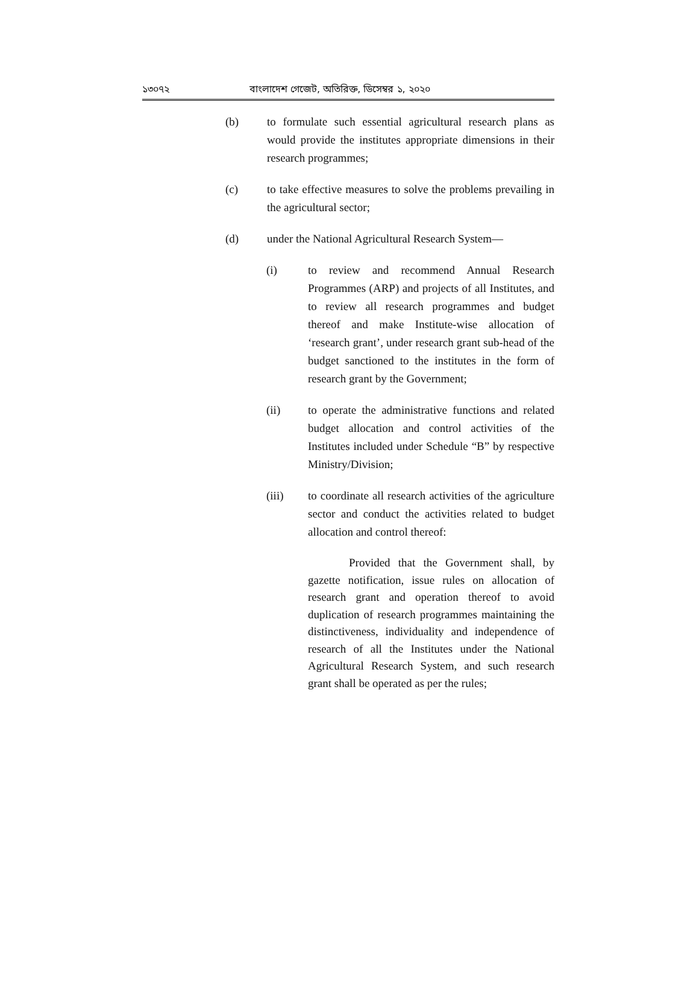১৩০৭২ বাংলাদেশ গেজেট, অতিরিক্ত, ডিসেম্বর ১, ২০২০
(b) to formulate such essential agricultural research plans as would provide the institutes appropriate dimensions in their research programmes;
(c) to take effective measures to solve the problems prevailing in the agricultural sector;
(d) under the National Agricultural Research System—
(i) to review and recommend Annual Research Programmes (ARP) and projects of all Institutes, and to review all research programmes and budget thereof and make Institute-wise allocation of ‘research grant’, under research grant sub-head of the budget sanctioned to the institutes in the form of research grant by the Government;
(ii) to operate the administrative functions and related budget allocation and control activities of the Institutes included under Schedule “B” by respective Ministry/Division;
(iii) to coordinate all research activities of the agriculture sector and conduct the activities related to budget allocation and control thereof:
Provided that the Government shall, by gazette notification, issue rules on allocation of research grant and operation thereof to avoid duplication of research programmes maintaining the distinctiveness, individuality and independence of research of all the Institutes under the National Agricultural Research System, and such research grant shall be operated as per the rules;